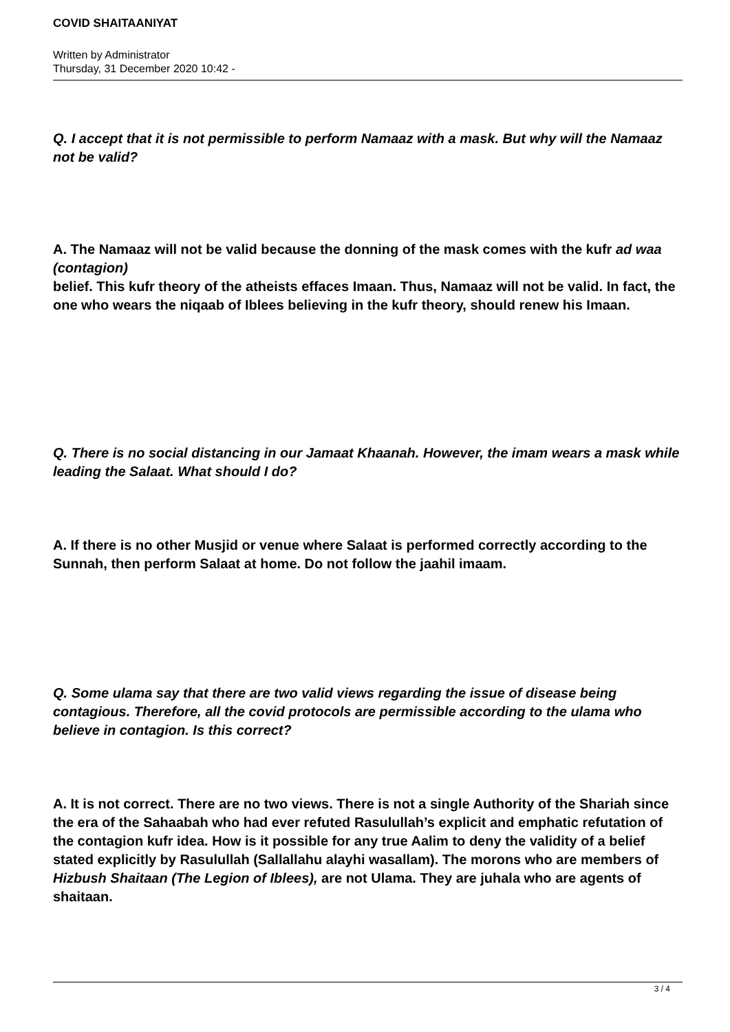COVID SHAITAANIYAT
Written by Administrator
Thursday, 31 December 2020 10:42 -
Q. I accept that it is not permissible to perform Namaaz with a mask. But why will the Namaaz not be valid?
A. The Namaaz will not be valid because the donning of the mask comes with the kufr ad waa (contagion)
belief. This kufr theory of the atheists effaces Imaan. Thus, Namaaz will not be valid. In fact, the one who wears the niqaab of Iblees believing in the kufr theory, should renew his Imaan.
Q. There is no social distancing in our Jamaat Khaanah. However, the imam wears a mask while leading the Salaat. What should I do?
A. If there is no other Musjid or venue where Salaat is performed correctly according to the Sunnah, then perform Salaat at home. Do not follow the jaahil imaam.
Q. Some ulama say that there are two valid views regarding the issue of disease being contagious. Therefore, all the covid protocols are permissible according to the ulama who believe in contagion. Is this correct?
A. It is not correct. There are no two views. There is not a single Authority of the Shariah since the era of the Sahaabah who had ever refuted Rasulullah’s explicit and emphatic refutation of the contagion kufr idea. How is it possible for any true Aalim to deny the validity of a belief stated explicitly by Rasulullah (Sallallahu alayhi wasallam). The morons who are members of Hizbush Shaitaan (The Legion of Iblees), are not Ulama. They are juhala who are agents of shaitaan.
3 / 4